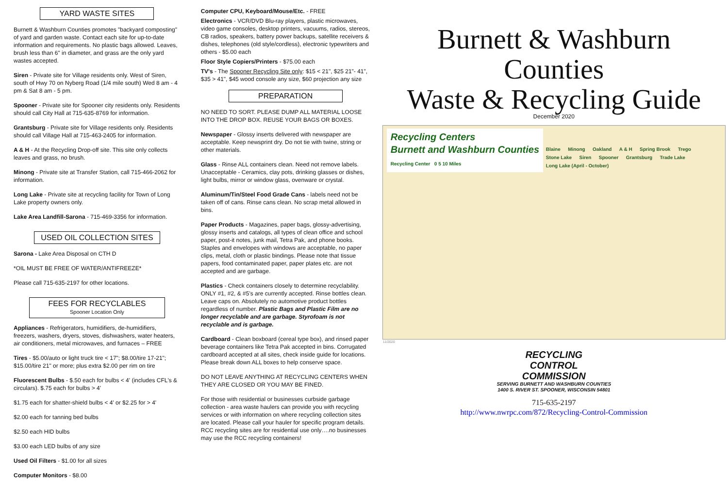YARD WASTE SITES
Burnett & Washburn Counties promotes "backyard composting" of yard and garden waste. Contact each site for up-to-date information and requirements. No plastic bags allowed. Leaves, brush less than 6" in diameter, and grass are the only yard wastes accepted.
Siren - Private site for Village residents only. West of Siren, south of Hwy 70 on Nyberg Road (1/4 mile south) Wed 8 am - 4 pm & Sat 8 am - 5 pm.
Spooner - Private site for Spooner city residents only. Residents should call City Hall at 715-635-8769 for information.
Grantsburg - Private site for Village residents only. Residents should call Village Hall at 715-463-2405 for information.
A & H - At the Recycling Drop-off site. This site only collects leaves and grass, no brush.
Minong - Private site at Transfer Station, call 715-466-2062 for information.
Long Lake - Private site at recycling facility for Town of Long Lake property owners only.
Lake Area Landfill-Sarona - 715-469-3356 for information.
USED OIL COLLECTION SITES
Sarona - Lake Area Disposal on CTH D
*OIL MUST BE FREE OF WATER/ANTIFREEZE*
Please call 715-635-2197 for other locations.
FEES FOR RECYCLABLES
Spooner Location Only
Appliances - Refrigerators, humidifiers, de-humidifiers, freezers, washers, dryers, stoves, dishwashers, water heaters, air conditioners, metal microwaves, and furnaces – FREE
Tires - $5.00/auto or light truck tire < 17"; $8.00/tire 17-21"; $15.00/tire 21" or more; plus extra $2.00 per rim on tire
Fluorescent Bulbs - $.50 each for bulbs < 4' (includes CFL's & circulars). $.75 each for bulbs > 4'
$1.75 each for shatter-shield bulbs < 4' or $2.25 for > 4'
$2.00 each for tanning bed bulbs
$2.50 each HID bulbs
$3.00 each LED bulbs of any size
Used Oil Filters - $1.00 for all sizes
Computer Monitors - $8.00
Computer CPU, Keyboard/Mouse/Etc. - FREE
Electronics - VCR/DVD Blu-ray players, plastic microwaves, video game consoles, desktop printers, vacuums, radios, stereos, CB radios, speakers, battery power backups, satellite receivers & dishes, telephones (old style/cordless), electronic typewriters and others - $5.00 each
Floor Style Copiers/Printers - $75.00 each
TV's - The Spooner Recycling Site only: $15 < 21", $25 21"- 41", $35 > 41", $45 wood console any size, $60 projection any size
PREPARATION
NO NEED TO SORT. PLEASE DUMP ALL MATERIAL LOOSE INTO THE DROP BOX. REUSE YOUR BAGS OR BOXES.
Newspaper - Glossy inserts delivered with newspaper are acceptable. Keep newsprint dry. Do not tie with twine, string or other materials.
Glass - Rinse ALL containers clean. Need not remove labels. Unacceptable - Ceramics, clay pots, drinking glasses or dishes, light bulbs, mirror or window glass, ovenware or crystal.
Aluminum/Tin/Steel Food Grade Cans - labels need not be taken off of cans. Rinse cans clean. No scrap metal allowed in bins.
Paper Products - Magazines, paper bags, glossy-advertising, glossy inserts and catalogs, all types of clean office and school paper, post-it notes, junk mail, Tetra Pak, and phone books. Staples and envelopes with windows are acceptable, no paper clips, metal, cloth or plastic bindings. Please note that tissue papers, food contaminated paper, paper plates etc. are not accepted and are garbage.
Plastics - Check containers closely to determine recyclability. ONLY #1, #2, & #5's are currently accepted. Rinse bottles clean. Leave caps on. Absolutely no automotive product bottles regardless of number. Plastic Bags and Plastic Film are no longer recyclable and are garbage. Styrofoam is not recyclable and is garbage.
Cardboard - Clean boxboard (cereal type box), and rinsed paper beverage containers like Tetra Pak accepted in bins. Corrugated cardboard accepted at all sites, check inside guide for locations. Please break down ALL boxes to help conserve space.
DO NOT LEAVE ANYTHING AT RECYCLING CENTERS WHEN THEY ARE CLOSED OR YOU MAY BE FINED.
For those with residential or businesses curbside garbage collection - area waste haulers can provide you with recycling services or with information on where recycling collection sites are located. Please call your hauler for specific program details. RCC recycling sites are for residential use only….no businesses may use the RCC recycling containers!
Burnett & Washburn
Counties
Waste & Recycling Guide
December 2020
Recycling Centers
Burnett and Washburn Counties
Recycling Center 0 5 10 Miles
Blaine Minong Oakland A & H Spring Brook Trego Stone Lake Siren Spooner Grantsburg Trade Lake Long Lake (April - October)
11/2020
RECYCLING
CONTROL
COMMISSION
SERVING BURNETT AND WASHBURN COUNTIES
1400 S. RIVER ST. SPOONER, WISCONSIN 54801
715-635-2197
http://www.nwrpc.com/872/Recycling-Control-Commission